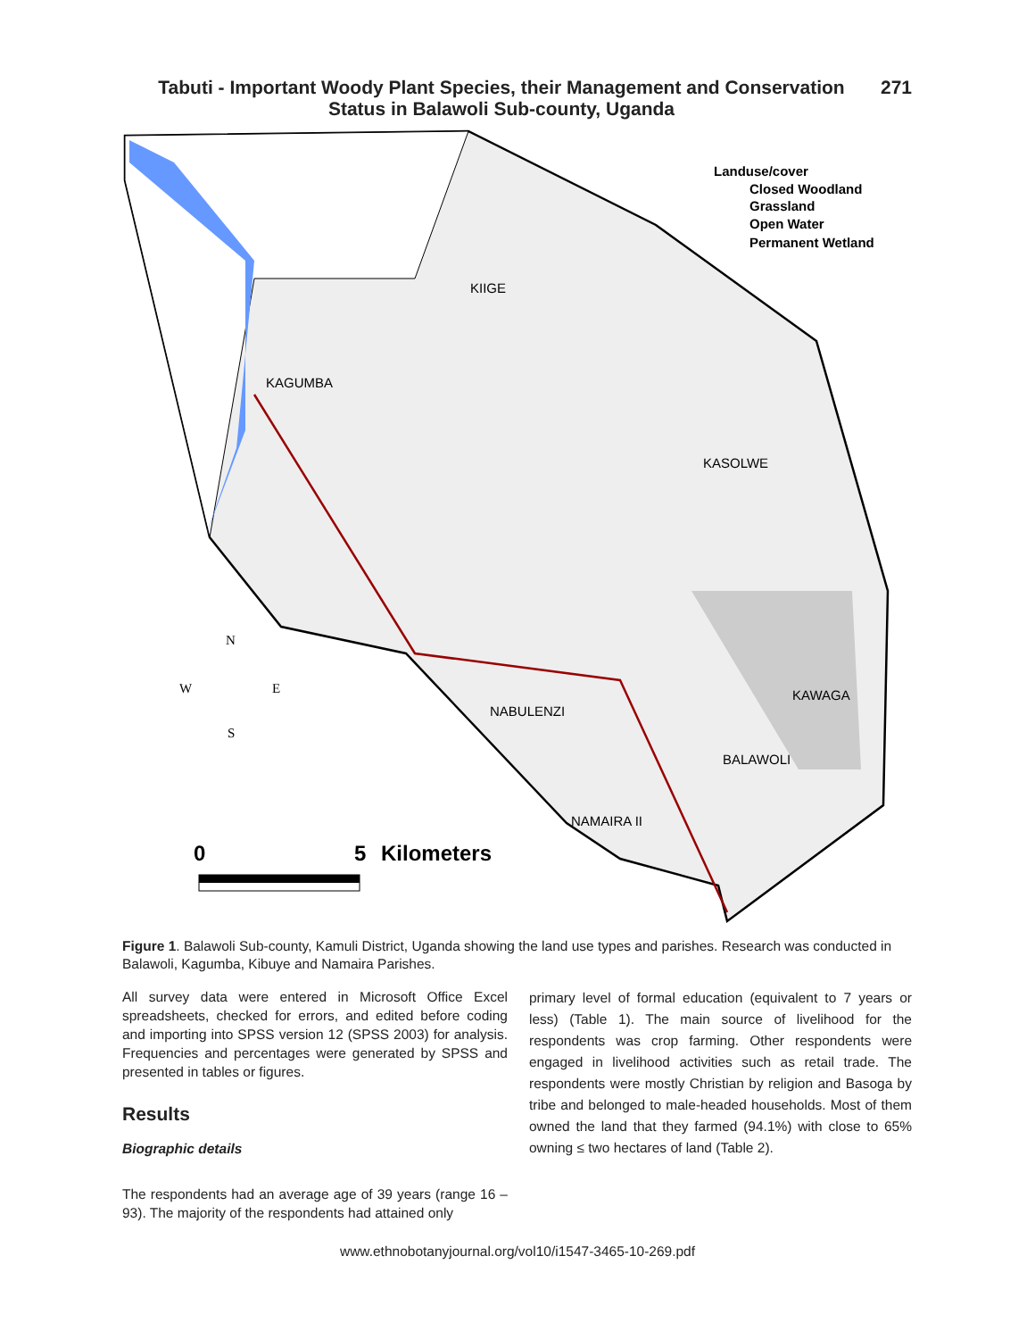Tabuti - Important Woody Plant Species, their Management and Conservation
Status in Balawoli Sub-county, Uganda
271
Landuse/cover
Closed Woodland
Grassland
Open Water
Permanent Wetland
KIIGE
KAGUMBA
KASOLWE
KAWAGA
NABULENZI
BALAWOLI
NAMAIRA II
N
W
E
S
0
5
Kilometers
Figure 1. Balawoli Sub-county, Kamuli District, Uganda showing the land use types and parishes. Research was conducted in Balawoli, Kagumba, Kibuye and Namaira Parishes.
All survey data were entered in Microsoft Office Excel spreadsheets, checked for errors, and edited before coding and importing into SPSS version 12 (SPSS 2003) for analysis. Frequencies and percentages were generated by SPSS and presented in tables or figures.
Results
Biographic details
The respondents had an average age of 39 years (range 16 – 93). The majority of the respondents had attained only
primary level of formal education (equivalent to 7 years or less) (Table 1). The main source of livelihood for the respondents was crop farming. Other respondents were engaged in livelihood activities such as retail trade. The respondents were mostly Christian by religion and Basoga by tribe and belonged to male-headed households. Most of them owned the land that they farmed (94.1%) with close to 65% owning ≤ two hectares of land (Table 2).
www.ethnobotanyjournal.org/vol10/i1547-3465-10-269.pdf